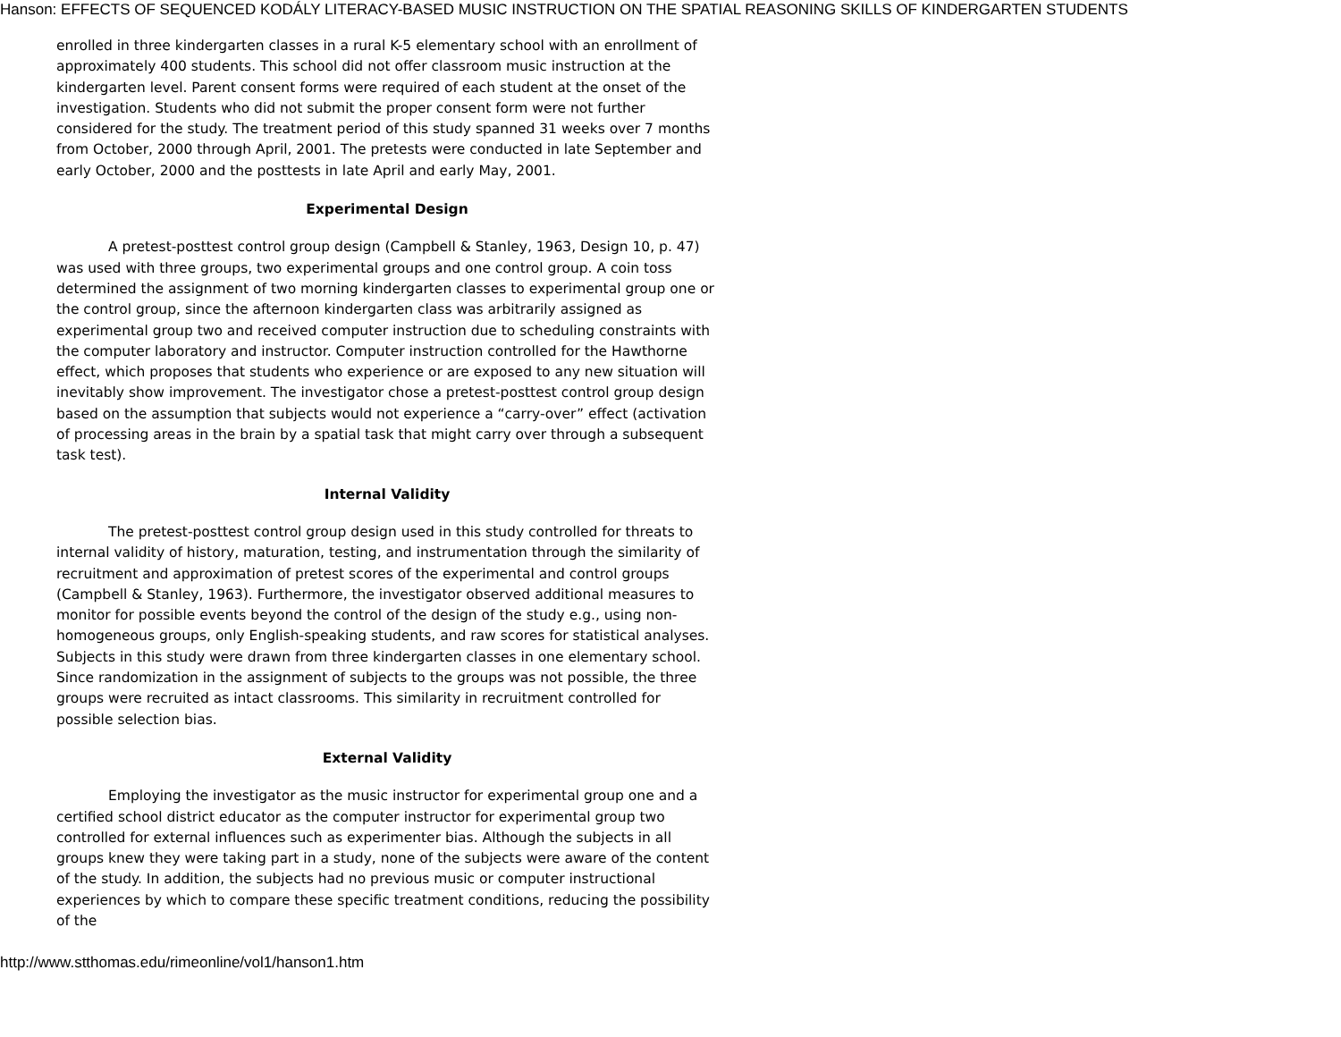Hanson: EFFECTS OF SEQUENCED KODÁLY LITERACY-BASED MUSIC INSTRUCTION ON THE SPATIAL REASONING SKILLS OF KINDERGARTEN STUDENTS
enrolled in three kindergarten classes in a rural K-5 elementary school with an enrollment of approximately 400 students. This school did not offer classroom music instruction at the kindergarten level. Parent consent forms were required of each student at the onset of the investigation. Students who did not submit the proper consent form were not further considered for the study. The treatment period of this study spanned 31 weeks over 7 months from October, 2000 through April, 2001. The pretests were conducted in late September and early October, 2000 and the posttests in late April and early May, 2001.
Experimental Design
A pretest-posttest control group design (Campbell & Stanley, 1963, Design 10, p. 47) was used with three groups, two experimental groups and one control group. A coin toss determined the assignment of two morning kindergarten classes to experimental group one or the control group, since the afternoon kindergarten class was arbitrarily assigned as experimental group two and received computer instruction due to scheduling constraints with the computer laboratory and instructor. Computer instruction controlled for the Hawthorne effect, which proposes that students who experience or are exposed to any new situation will inevitably show improvement. The investigator chose a pretest-posttest control group design based on the assumption that subjects would not experience a “carry-over” effect (activation of processing areas in the brain by a spatial task that might carry over through a subsequent task test).
Internal Validity
The pretest-posttest control group design used in this study controlled for threats to internal validity of history, maturation, testing, and instrumentation through the similarity of recruitment and approximation of pretest scores of the experimental and control groups (Campbell & Stanley, 1963). Furthermore, the investigator observed additional measures to monitor for possible events beyond the control of the design of the study e.g., using non-homogeneous groups, only English-speaking students, and raw scores for statistical analyses. Subjects in this study were drawn from three kindergarten classes in one elementary school. Since randomization in the assignment of subjects to the groups was not possible, the three groups were recruited as intact classrooms. This similarity in recruitment controlled for possible selection bias.
External Validity
Employing the investigator as the music instructor for experimental group one and a certified school district educator as the computer instructor for experimental group two controlled for external influences such as experimenter bias. Although the subjects in all groups knew they were taking part in a study, none of the subjects were aware of the content of the study. In addition, the subjects had no previous music or computer instructional experiences by which to compare these specific treatment conditions, reducing the possibility of the
http://www.stthomas.edu/rimeonline/vol1/hanson1.htm